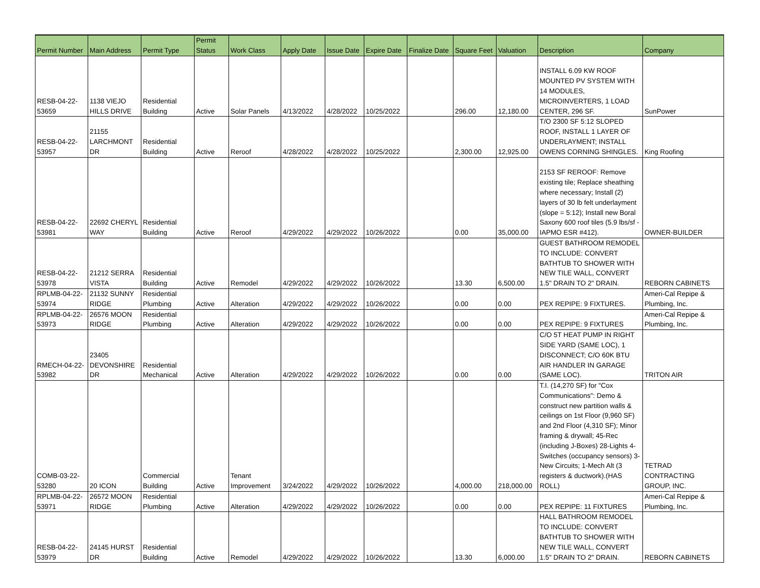| Permit Number | Main Address | Permit Type | Permit Status | Work Class | Apply Date | Issue Date | Expire Date | Finalize Date | Square Feet | Valuation | Description | Company |
| --- | --- | --- | --- | --- | --- | --- | --- | --- | --- | --- | --- | --- |
| RESB-04-22- 53659 | 1138 VIEJO HILLS DRIVE | Residential Building | Active | Solar Panels | 4/13/2022 | 4/28/2022 | 10/25/2022 | | 296.00 | 12,180.00 | INSTALL 6.09 KW ROOF MOUNTED PV SYSTEM WITH 14 MODULES, MICROINVERTERS, 1 LOAD CENTER, 296 SF. | SunPower |
| RESB-04-22- 53957 | 21155 LARCHMONT DR | Residential Building | Active | Reroof | 4/28/2022 | 4/28/2022 | 10/25/2022 | | 2,300.00 | 12,925.00 | T/O 2300 SF 5:12 SLOPED ROOF, INSTALL 1 LAYER OF UNDERLAYMENT; INSTALL OWENS CORNING SHINGLES. | King Roofing |
| RESB-04-22- 53981 | 22692 CHERYL WAY | Residential Building | Active | Reroof | 4/29/2022 | 4/29/2022 | 10/26/2022 | | 0.00 | 35,000.00 | 2153 SF REROOF: Remove existing tile; Replace sheathing where necessary; Install (2) layers of 30 lb felt underlayment (slope = 5:12); Install new Boral Saxony 600 roof tiles (5.9 lbs/sf - IAPMO ESR #412). | OWNER-BUILDER |
| RESB-04-22- 53978 | 21212 SERRA VISTA | Residential Building | Active | Remodel | 4/29/2022 | 4/29/2022 | 10/26/2022 | | 13.30 | 6,500.00 | GUEST BATHROOM REMODEL TO INCLUDE: CONVERT BATHTUB TO SHOWER WITH NEW TILE WALL, CONVERT 1.5" DRAIN TO 2" DRAIN. | REBORN CABINETS |
| RPLMB-04-22- 53974 | 21132 SUNNY RIDGE | Residential Plumbing | Active | Alteration | 4/29/2022 | 4/29/2022 | 10/26/2022 | | 0.00 | 0.00 | PEX REPIPE: 9 FIXTURES. | Ameri-Cal Repipe & Plumbing, Inc. |
| RPLMB-04-22- 53973 | 26576 MOON RIDGE | Residential Plumbing | Active | Alteration | 4/29/2022 | 4/29/2022 | 10/26/2022 | | 0.00 | 0.00 | PEX REPIPE: 9 FIXTURES | Ameri-Cal Repipe & Plumbing, Inc. |
| RMECH-04-22- 53982 | 23405 DEVONSHIRE DR | Residential Mechanical | Active | Alteration | 4/29/2022 | 4/29/2022 | 10/26/2022 | | 0.00 | 0.00 | C/O 5T HEAT PUMP IN RIGHT SIDE YARD (SAME LOC), 1 DISCONNECT; C/O 60K BTU AIR HANDLER IN GARAGE (SAME LOC). | TRITON AIR |
| COMB-03-22- 53280 | 20 ICON | Commercial Building | Active | Tenant Improvement | 3/24/2022 | 4/29/2022 | 10/26/2022 | | 4,000.00 | 218,000.00 | T.I. (14,270 SF) for "Cox Communications": Demo & construct new partition walls & ceilings on 1st Floor (9,960 SF) and 2nd Floor (4,310 SF); Minor framing & drywall; 45-Rec (including J-Boxes) 28-Lights 4-Switches (occupancy sensors) 3-New Circuits; 1-Mech Alt (3 registers & ductwork).(HAS ROLL) | TETRAD CONTRACTING GROUP, INC. |
| RPLMB-04-22- 53971 | 26572 MOON RIDGE | Residential Plumbing | Active | Alteration | 4/29/2022 | 4/29/2022 | 10/26/2022 | | 0.00 | 0.00 | PEX REPIPE: 11 FIXTURES | Ameri-Cal Repipe & Plumbing, Inc. |
| RESB-04-22- 53979 | 24145 HURST DR | Residential Building | Active | Remodel | 4/29/2022 | 4/29/2022 | 10/26/2022 | | 13.30 | 6,000.00 | HALL BATHROOM REMODEL TO INCLUDE: CONVERT BATHTUB TO SHOWER WITH NEW TILE WALL, CONVERT 1.5" DRAIN TO 2" DRAIN. | REBORN CABINETS |